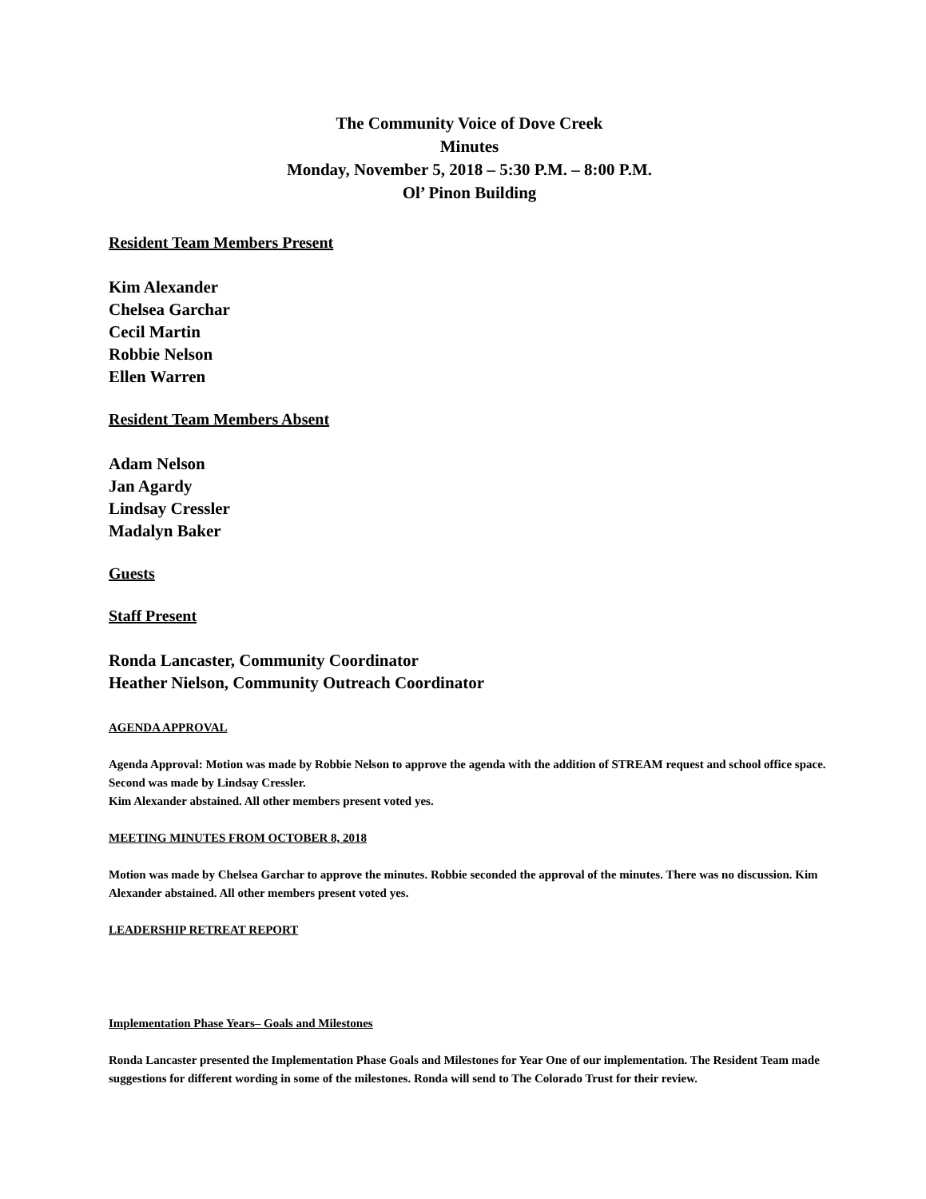The Community Voice of Dove Creek
Minutes
Monday, November 5, 2018 – 5:30 P.M. – 8:00 P.M.
Ol’ Pinon Building
Resident Team Members Present
Kim Alexander
Chelsea Garchar
Cecil Martin
Robbie Nelson
Ellen Warren
Resident Team Members Absent
Adam Nelson
Jan Agardy
Lindsay Cressler
Madalyn Baker
Guests
Staff Present
Ronda Lancaster, Community Coordinator
Heather Nielson, Community Outreach Coordinator
AGENDA APPROVAL
Agenda Approval: Motion was made by Robbie Nelson to approve the agenda with the addition of STREAM request and school office space. Second was made by Lindsay Cressler.
Kim Alexander abstained. All other members present voted yes.
MEETING MINUTES FROM OCTOBER 8, 2018
Motion was made by Chelsea Garchar to approve the minutes. Robbie seconded the approval of the minutes. There was no discussion. Kim Alexander abstained. All other members present voted yes.
LEADERSHIP RETREAT REPORT
Implementation Phase Years– Goals and Milestones
Ronda Lancaster presented the Implementation Phase Goals and Milestones for Year One of our implementation. The Resident Team made suggestions for different wording in some of the milestones. Ronda will send to The Colorado Trust for their review.